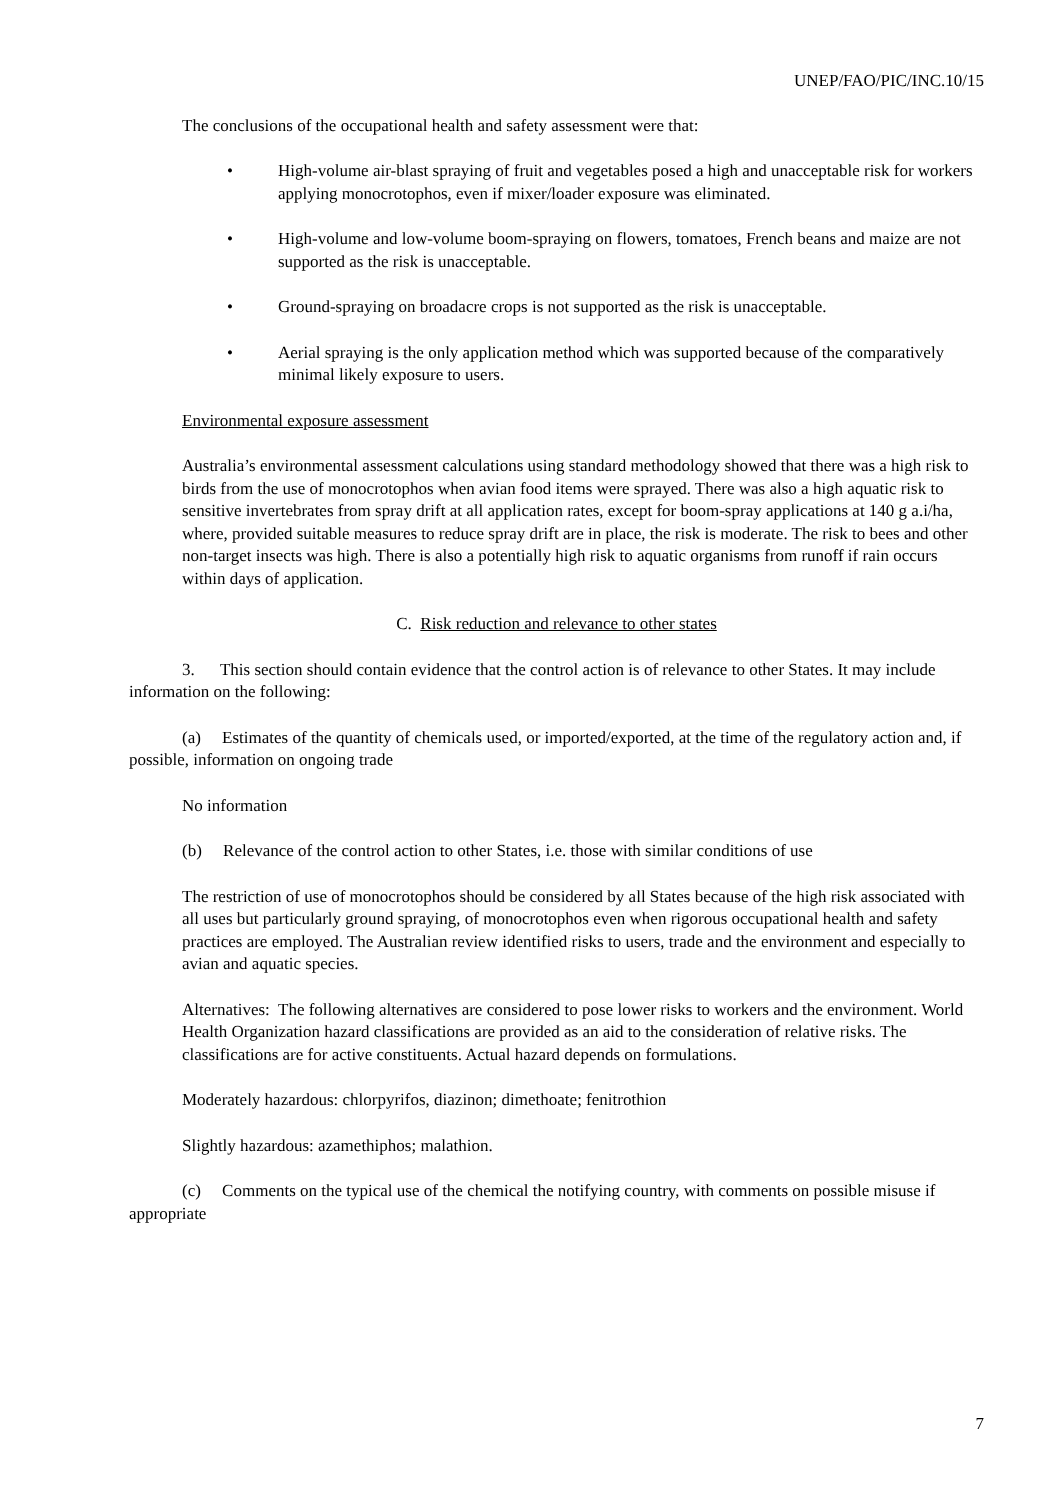UNEP/FAO/PIC/INC.10/15
The conclusions of the occupational health and safety assessment were that:
• High-volume air-blast spraying of fruit and vegetables posed a high and unacceptable risk for workers applying monocrotophos, even if mixer/loader exposure was eliminated.
• High-volume and low-volume boom-spraying on flowers, tomatoes, French beans and maize are not supported as the risk is unacceptable.
• Ground-spraying on broadacre crops is not supported as the risk is unacceptable.
• Aerial spraying is the only application method which was supported because of the comparatively minimal likely exposure to users.
Environmental exposure assessment
Australia’s environmental assessment calculations using standard methodology showed that there was a high risk to birds from the use of monocrotophos when avian food items were sprayed. There was also a high aquatic risk to sensitive invertebrates from spray drift at all application rates, except for boom-spray applications at 140 g a.i/ha, where, provided suitable measures to reduce spray drift are in place, the risk is moderate. The risk to bees and other non-target insects was high. There is also a potentially high risk to aquatic organisms from runoff if rain occurs within days of application.
C. Risk reduction and relevance to other states
3. This section should contain evidence that the control action is of relevance to other States. It may include information on the following:
(a) Estimates of the quantity of chemicals used, or imported/exported, at the time of the regulatory action and, if possible, information on ongoing trade
No information
(b) Relevance of the control action to other States, i.e. those with similar conditions of use
The restriction of use of monocrotophos should be considered by all States because of the high risk associated with all uses but particularly ground spraying, of monocrotophos even when rigorous occupational health and safety practices are employed. The Australian review identified risks to users, trade and the environment and especially to avian and aquatic species.
Alternatives: The following alternatives are considered to pose lower risks to workers and the environment. World Health Organization hazard classifications are provided as an aid to the consideration of relative risks. The classifications are for active constituents. Actual hazard depends on formulations.
Moderately hazardous: chlorpyrifos, diazinon; dimethoate; fenitrothion
Slightly hazardous: azamethiphos; malathion.
(c) Comments on the typical use of the chemical the notifying country, with comments on possible misuse if appropriate
7